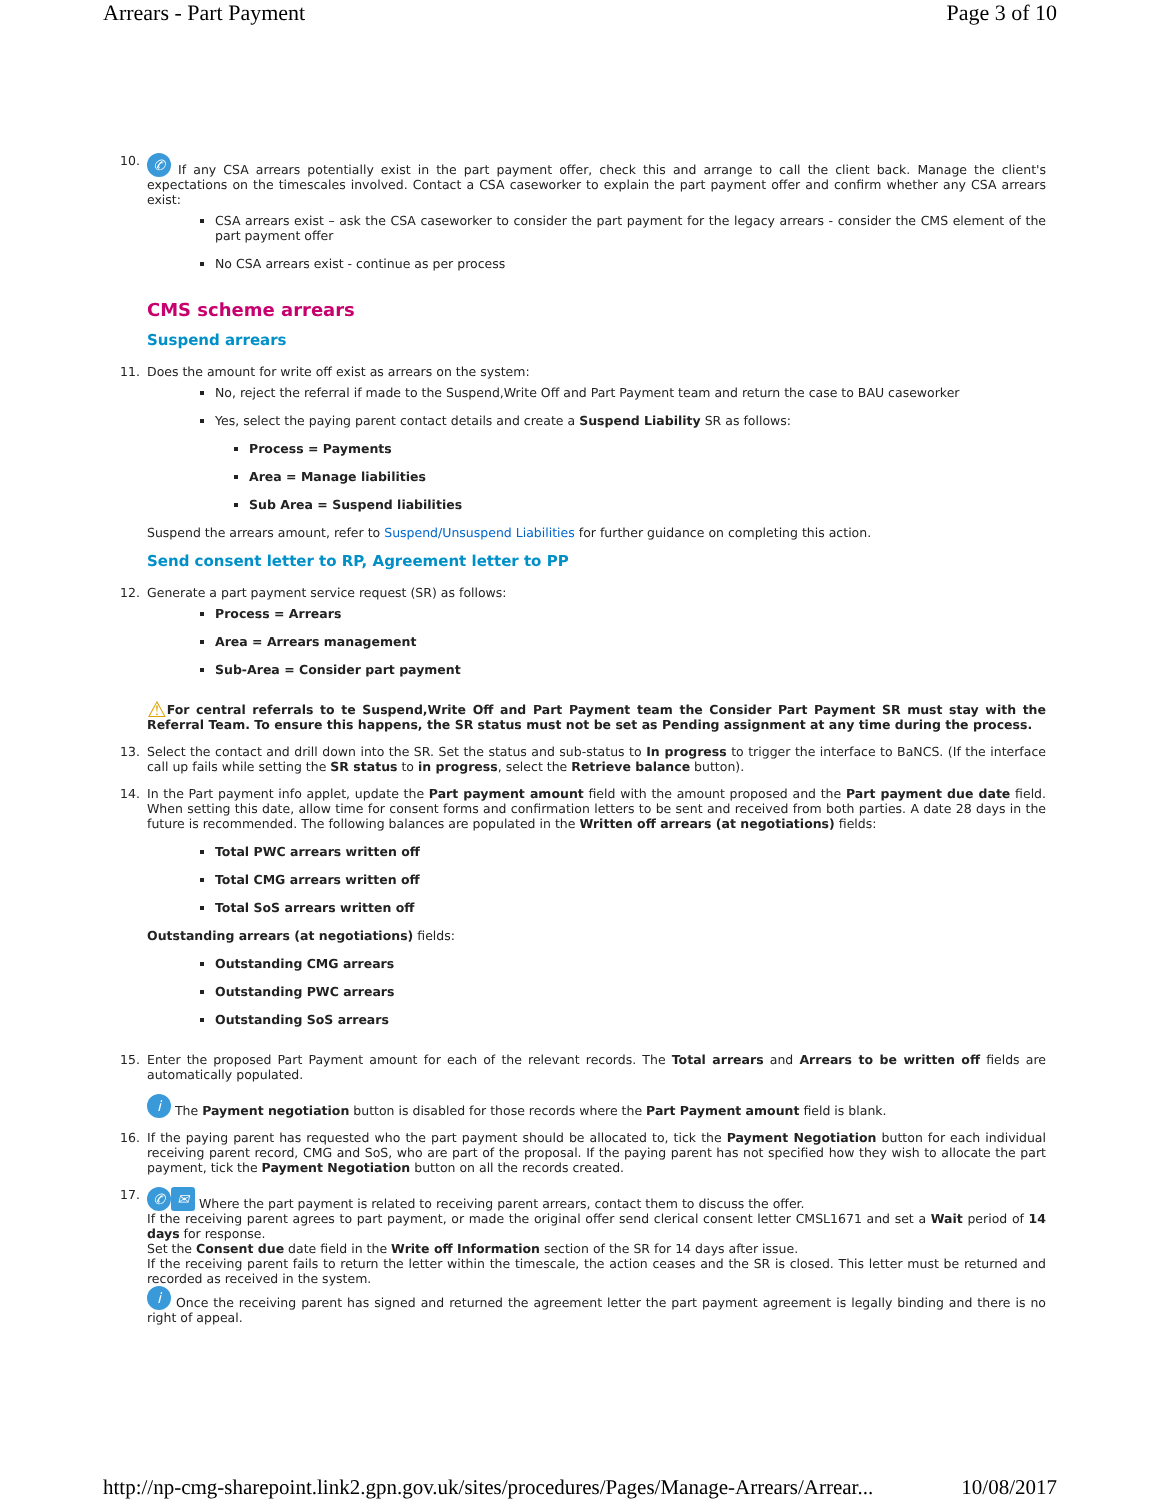Arrears - Part Payment Page 3 of 10
10.
✆ If any CSA arrears potentially exist in the part payment offer, check this and arrange to call the client back. Manage the client's expectations on the timescales involved. Contact a CSA caseworker to explain the part payment offer and confirm whether any CSA arrears exist:
CSA arrears exist – ask the CSA caseworker to consider the part payment for the legacy arrears - consider the CMS element of the part payment offer
No CSA arrears exist - continue as per process
CMS scheme arrears
Suspend arrears
11. Does the amount for write off exist as arrears on the system:
No, reject the referral if made to the Suspend,Write Off and Part Payment team and return the case to BAU caseworker
Yes, select the paying parent contact details and create a Suspend Liability SR as follows:
Process = Payments
Area = Manage liabilities
Sub Area = Suspend liabilities
Suspend the arrears amount, refer to Suspend/Unsuspend Liabilities for further guidance on completing this action.
Send consent letter to RP, Agreement letter to PP
12. Generate a part payment service request (SR) as follows:
Process = Arrears
Area = Arrears management
Sub-Area = Consider part payment
⚠For central referrals to te Suspend,Write Off and Part Payment team the Consider Part Payment SR must stay with the Referral Team. To ensure this happens, the SR status must not be set as Pending assignment at any time during the process.
13. Select the contact and drill down into the SR. Set the status and sub-status to In progress to trigger the interface to BaNCS. (If the interface call up fails while setting the SR status to in progress, select the Retrieve balance button).
14. In the Part payment info applet, update the Part payment amount field with the amount proposed and the Part payment due date field. When setting this date, allow time for consent forms and confirmation letters to be sent and received from both parties. A date 28 days in the future is recommended. The following balances are populated in the Written off arrears (at negotiations) fields:
Total PWC arrears written off
Total CMG arrears written off
Total SoS arrears written off
Outstanding arrears (at negotiations) fields:
Outstanding CMG arrears
Outstanding PWC arrears
Outstanding SoS arrears
15. Enter the proposed Part Payment amount for each of the relevant records. The Total arrears and Arrears to be written off fields are automatically populated.
i The Payment negotiation button is disabled for those records where the Part Payment amount field is blank.
16. If the paying parent has requested who the part payment should be allocated to, tick the Payment Negotiation button for each individual receiving parent record, CMG and SoS, who are part of the proposal. If the paying parent has not specified how they wish to allocate the part payment, tick the Payment Negotiation button on all the records created.
17.
✆ ✉ Where the part payment is related to receiving parent arrears, contact them to discuss the offer.
If the receiving parent agrees to part payment, or made the original offer send clerical consent letter CMSL1671 and set a Wait period of 14 days for response.
Set the Consent due date field in the Write off Information section of the SR for 14 days after issue.
If the receiving parent fails to return the letter within the timescale, the action ceases and the SR is closed. This letter must be returned and recorded as received in the system.
i Once the receiving parent has signed and returned the agreement letter the part payment agreement is legally binding and there is no right of appeal.
http://np-cmg-sharepoint.link2.gpn.gov.uk/sites/procedures/Pages/Manage-Arrears/Arrear... 10/08/2017